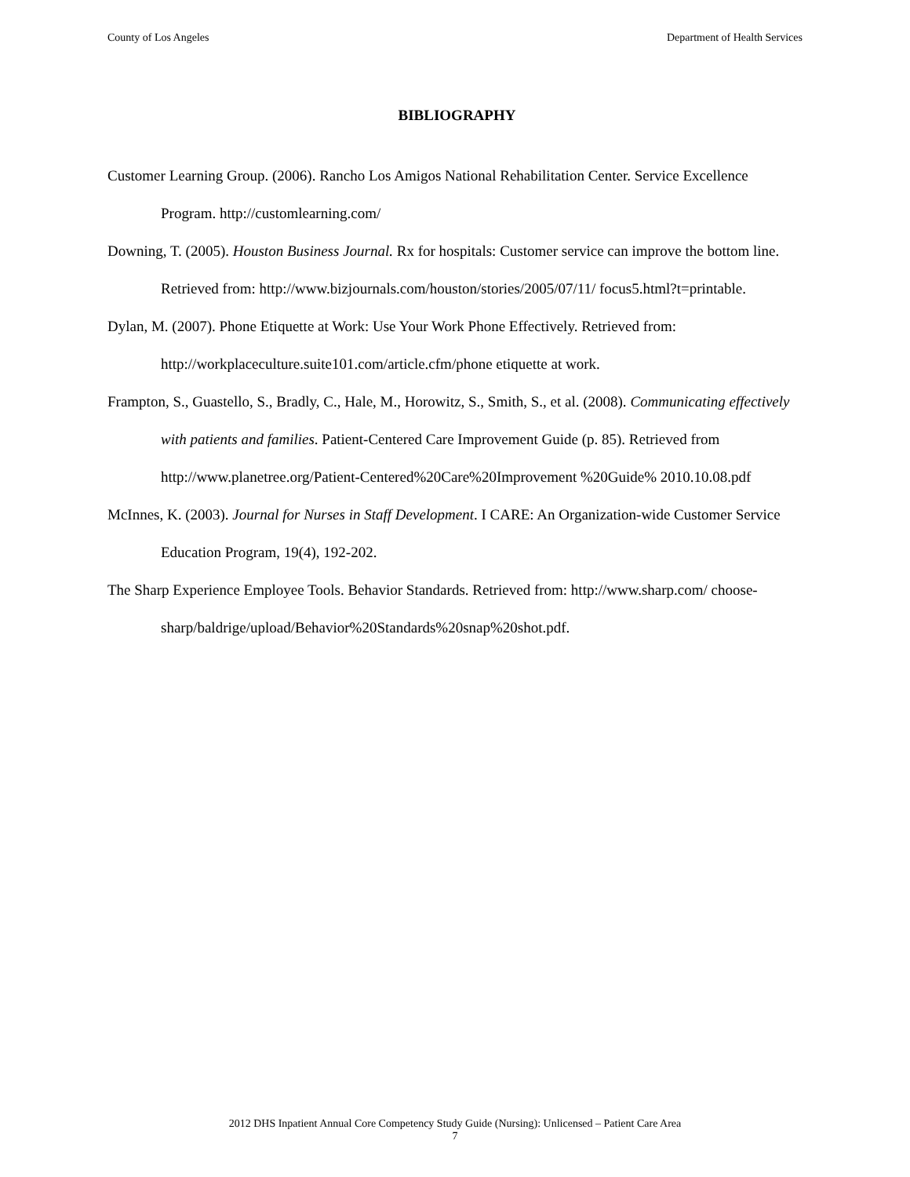County of Los Angeles Department of Health Services
BIBLIOGRAPHY
Customer Learning Group. (2006). Rancho Los Amigos National Rehabilitation Center. Service Excellence Program. http://customlearning.com/
Downing, T. (2005). Houston Business Journal. Rx for hospitals: Customer service can improve the bottom line. Retrieved from: http://www.bizjournals.com/houston/stories/2005/07/11/ focus5.html?t=printable.
Dylan, M. (2007). Phone Etiquette at Work: Use Your Work Phone Effectively. Retrieved from: http://workplaceculture.suite101.com/article.cfm/phone etiquette at work.
Frampton, S., Guastello, S., Bradly, C., Hale, M., Horowitz, S., Smith, S., et al. (2008). Communicating effectively with patients and families. Patient-Centered Care Improvement Guide (p. 85). Retrieved from http://www.planetree.org/Patient-Centered%20Care%20Improvement %20Guide% 2010.10.08.pdf
McInnes, K. (2003). Journal for Nurses in Staff Development. I CARE: An Organization-wide Customer Service Education Program, 19(4), 192-202.
The Sharp Experience Employee Tools. Behavior Standards. Retrieved from: http://www.sharp.com/ choose-sharp/baldrige/upload/Behavior%20Standards%20snap%20shot.pdf.
2012 DHS Inpatient Annual Core Competency Study Guide (Nursing): Unlicensed – Patient Care Area
7